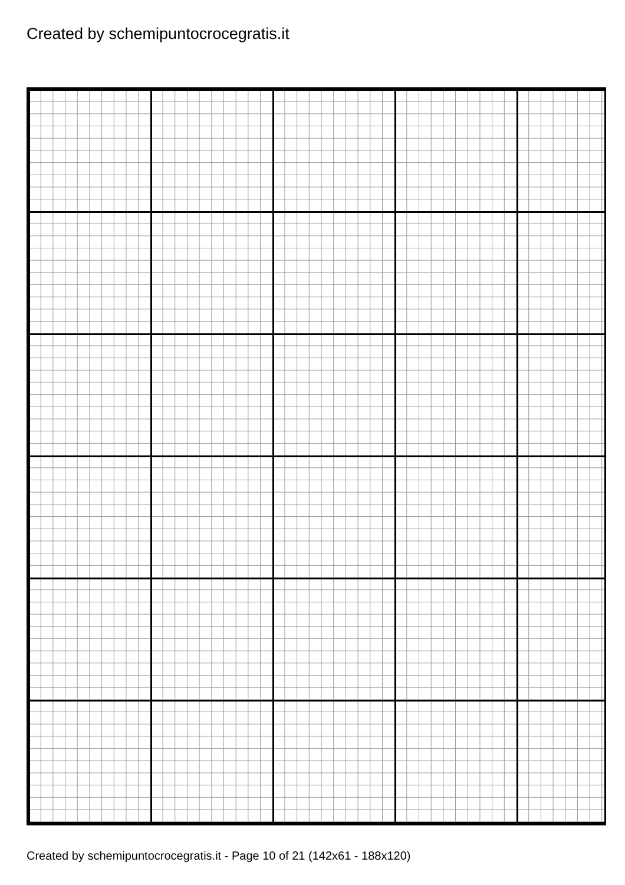Created by schemipuntocrocegratis.it
Created by schemipuntocrocegratis.it - Page 10 of 21 (142x61 - 188x120)